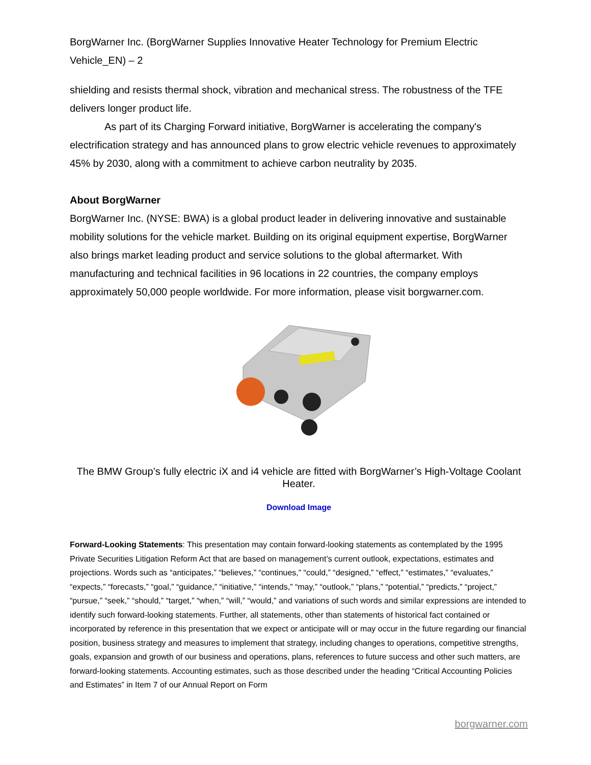BorgWarner Inc. (BorgWarner Supplies Innovative Heater Technology for Premium Electric Vehicle_EN) – 2
shielding and resists thermal shock, vibration and mechanical stress. The robustness of the TFE delivers longer product life.
As part of its Charging Forward initiative, BorgWarner is accelerating the company's electrification strategy and has announced plans to grow electric vehicle revenues to approximately 45% by 2030, along with a commitment to achieve carbon neutrality by 2035.
About BorgWarner
BorgWarner Inc. (NYSE: BWA) is a global product leader in delivering innovative and sustainable mobility solutions for the vehicle market. Building on its original equipment expertise, BorgWarner also brings market leading product and service solutions to the global aftermarket. With manufacturing and technical facilities in 96 locations in 22 countries, the company employs approximately 50,000 people worldwide. For more information, please visit borgwarner.com.
The BMW Group’s fully electric iX and i4 vehicle are fitted with BorgWarner’s High-Voltage Coolant Heater.
Download Image
Forward-Looking Statements: This presentation may contain forward-looking statements as contemplated by the 1995 Private Securities Litigation Reform Act that are based on management’s current outlook, expectations, estimates and projections. Words such as “anticipates,” “believes,” “continues,” “could,” “designed,” “effect,” “estimates,” “evaluates,” “expects,” “forecasts,” “goal,” “guidance,” “initiative,” “intends,” “may,” “outlook,” “plans,” “potential,” “predicts,” “project,” “pursue,” “seek,” “should,” “target,” “when,” “will,” “would,” and variations of such words and similar expressions are intended to identify such forward-looking statements. Further, all statements, other than statements of historical fact contained or incorporated by reference in this presentation that we expect or anticipate will or may occur in the future regarding our financial position, business strategy and measures to implement that strategy, including changes to operations, competitive strengths, goals, expansion and growth of our business and operations, plans, references to future success and other such matters, are forward-looking statements. Accounting estimates, such as those described under the heading “Critical Accounting Policies and Estimates” in Item 7 of our Annual Report on Form
borgwarner.com